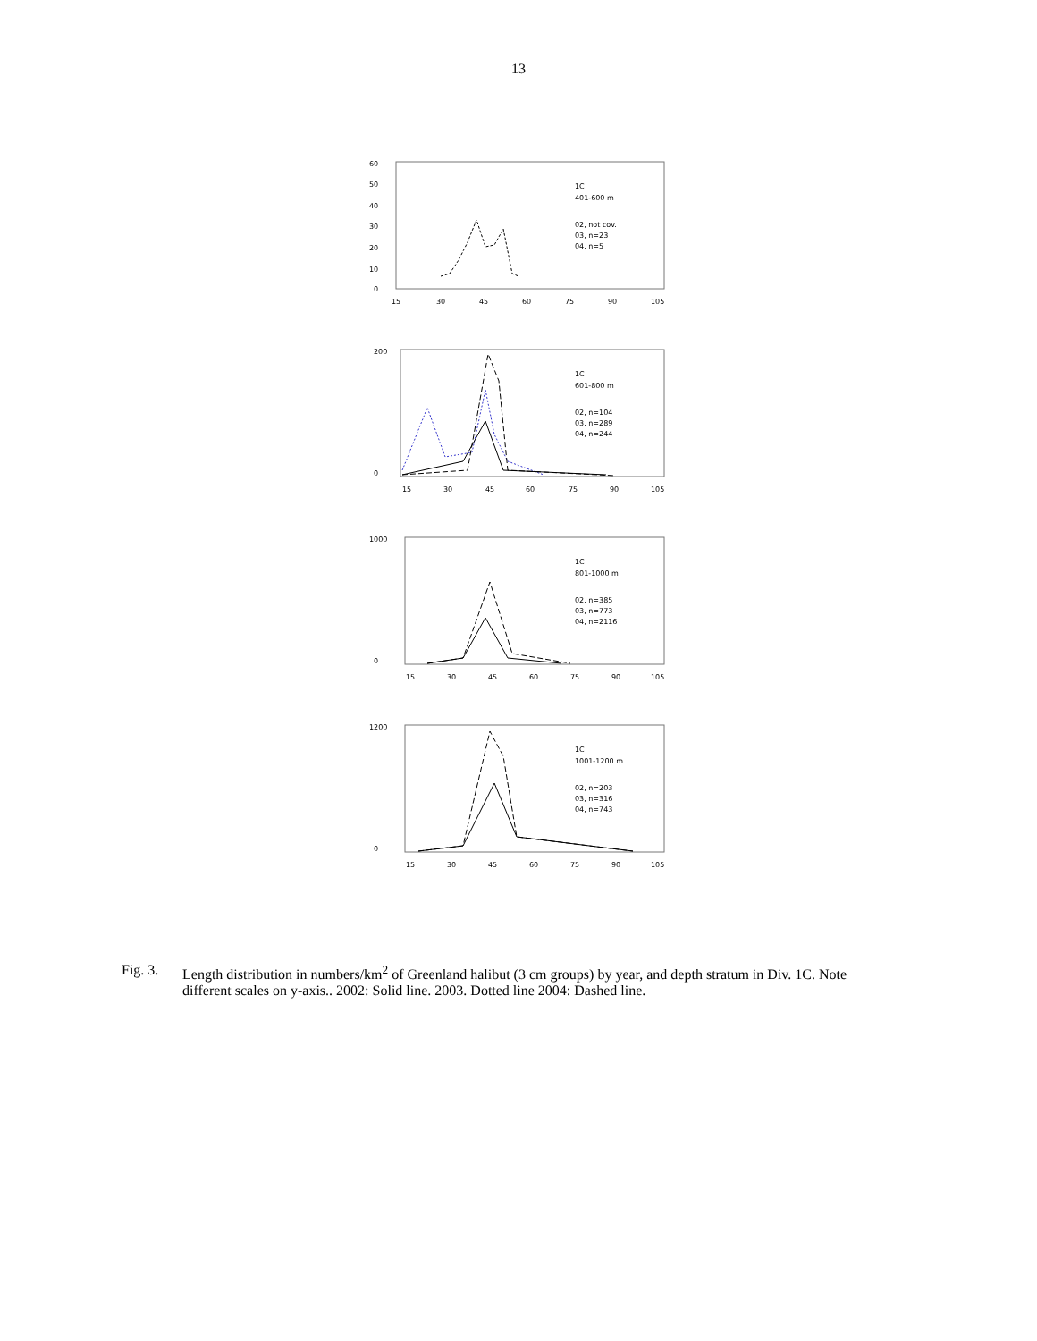13
60
50
40
30
20
10
0
15
30
45
60
75
90
105
1C
401-600 m
02, not cov.
03, n=23
04, n=5
200
0
1C
601-800 m
02, n=104
03, n=289
04, n=244
15
30
45
60
75
90
105
1000
0
1C
801-1000 m
02, n=385
03, n=773
04, n=2116
15
30
45
60
75
90
105
1200
0
1C
1001-1200 m
02, n=203
03, n=316
04, n=743
15
30
45
60
75
90
105
Fig. 3. Length distribution in numbers/km<sup>2</sup> of Greenland halibut (3 cm groups) by year, and depth stratum in Div. 1C. Note different scales on y-axis.. 2002: Solid line. 2003. Dotted line 2004: Dashed line.